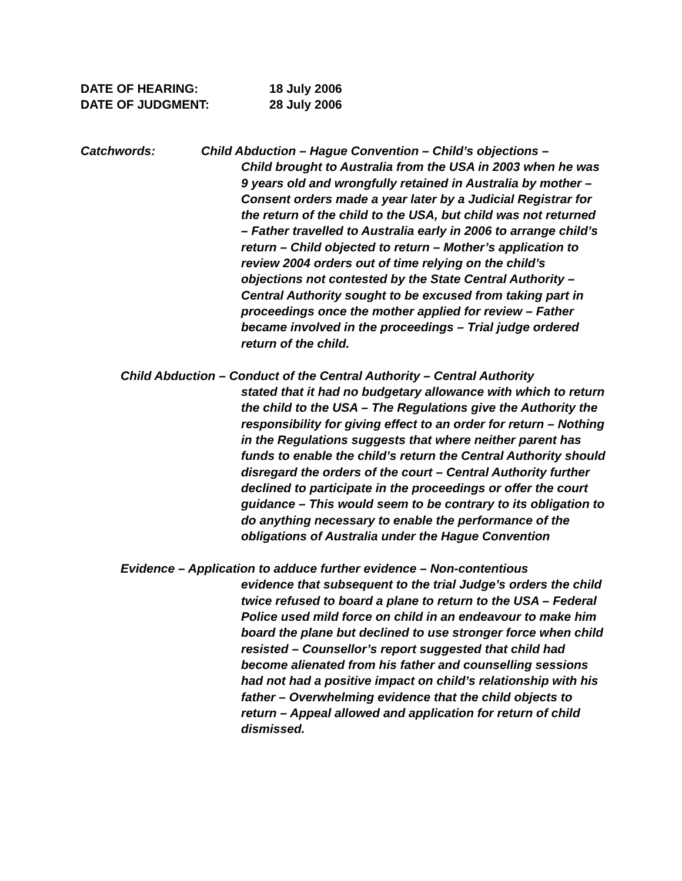DATE OF HEARING: 18 July 2006
DATE OF JUDGMENT: 28 July 2006
Catchwords: Child Abduction – Hague Convention – Child’s objections –
Child brought to Australia from the USA in 2003 when he was 9 years old and wrongfully retained in Australia by mother – Consent orders made a year later by a Judicial Registrar for the return of the child to the USA, but child was not returned – Father travelled to Australia early in 2006 to arrange child’s return – Child objected to return – Mother’s application to review 2004 orders out of time relying on the child’s objections not contested by the State Central Authority – Central Authority sought to be excused from taking part in proceedings once the mother applied for review – Father became involved in the proceedings – Trial judge ordered return of the child.
Child Abduction – Conduct of the Central Authority – Central Authority
stated that it had no budgetary allowance with which to return the child to the USA – The Regulations give the Authority the responsibility for giving effect to an order for return – Nothing in the Regulations suggests that where neither parent has funds to enable the child’s return the Central Authority should disregard the orders of the court – Central Authority further declined to participate in the proceedings or offer the court guidance – This would seem to be contrary to its obligation to do anything necessary to enable the performance of the obligations of Australia under the Hague Convention
Evidence – Application to adduce further evidence – Non-contentious
evidence that subsequent to the trial Judge’s orders the child twice refused to board a plane to return to the USA – Federal Police used mild force on child in an endeavour to make him board the plane but declined to use stronger force when child resisted – Counsellor’s report suggested that child had become alienated from his father and counselling sessions had not had a positive impact on child’s relationship with his father – Overwhelming evidence that the child objects to return – Appeal allowed and application for return of child dismissed.